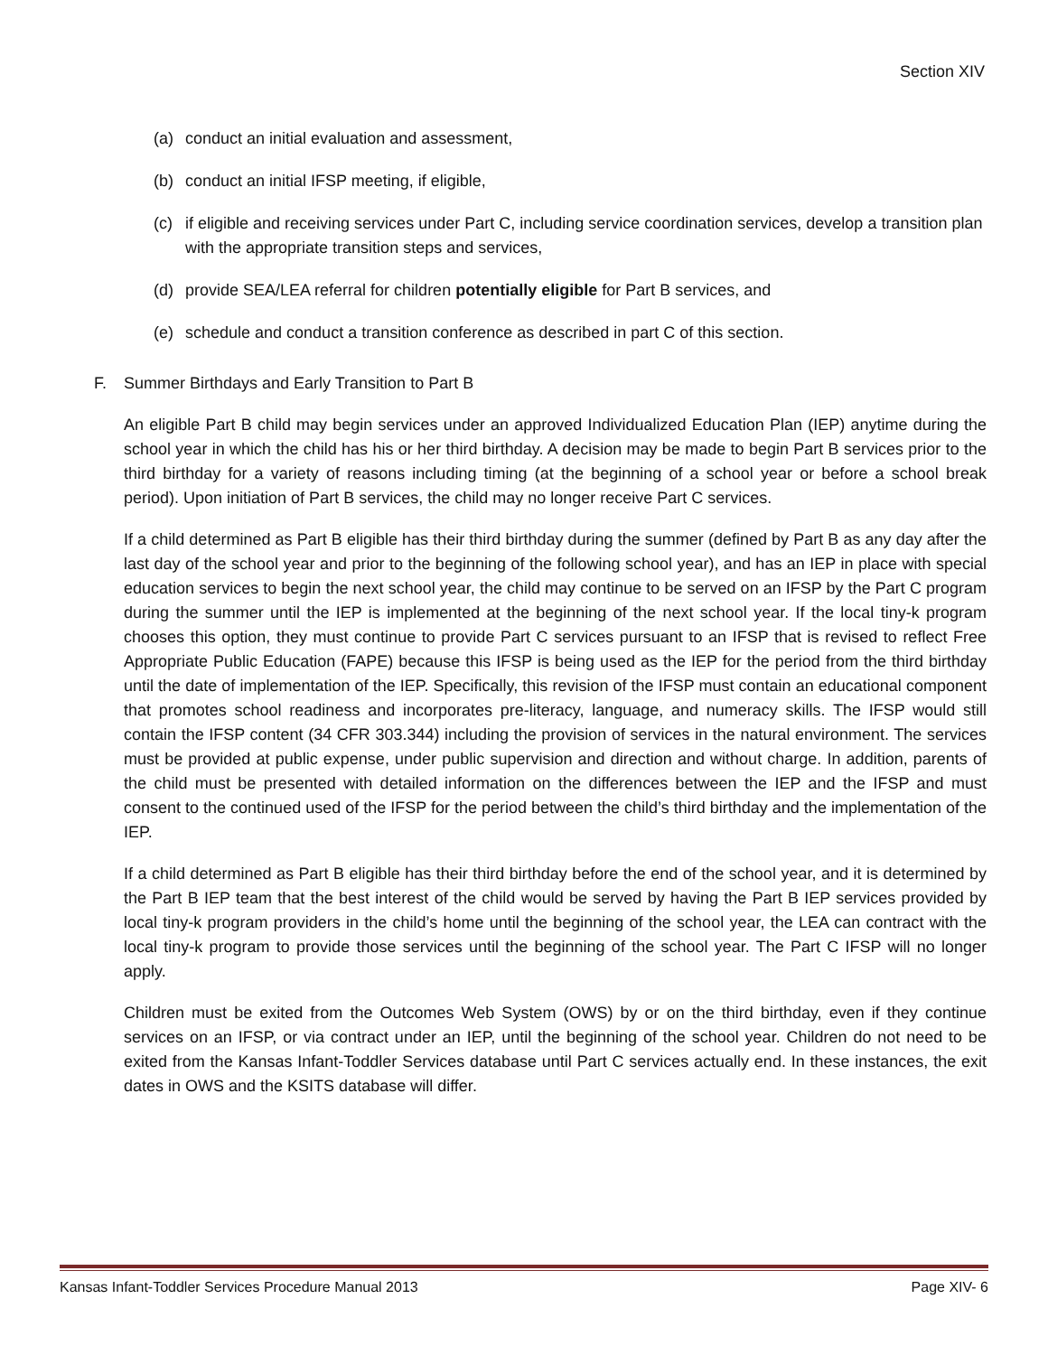Section XIV
(a) conduct an initial evaluation and assessment,
(b) conduct an initial IFSP meeting, if eligible,
(c) if eligible and receiving services under Part C, including service coordination services, develop a transition plan with the appropriate transition steps and services,
(d) provide SEA/LEA referral for children potentially eligible for Part B services, and
(e) schedule and conduct a transition conference as described in part C of this section.
F. Summer Birthdays and Early Transition to Part B
An eligible Part B child may begin services under an approved Individualized Education Plan (IEP) anytime during the school year in which the child has his or her third birthday. A decision may be made to begin Part B services prior to the third birthday for a variety of reasons including timing (at the beginning of a school year or before a school break period). Upon initiation of Part B services, the child may no longer receive Part C services.
If a child determined as Part B eligible has their third birthday during the summer (defined by Part B as any day after the last day of the school year and prior to the beginning of the following school year), and has an IEP in place with special education services to begin the next school year, the child may continue to be served on an IFSP by the Part C program during the summer until the IEP is implemented at the beginning of the next school year. If the local tiny-k program chooses this option, they must continue to provide Part C services pursuant to an IFSP that is revised to reflect Free Appropriate Public Education (FAPE) because this IFSP is being used as the IEP for the period from the third birthday until the date of implementation of the IEP. Specifically, this revision of the IFSP must contain an educational component that promotes school readiness and incorporates pre-literacy, language, and numeracy skills. The IFSP would still contain the IFSP content (34 CFR 303.344) including the provision of services in the natural environment. The services must be provided at public expense, under public supervision and direction and without charge. In addition, parents of the child must be presented with detailed information on the differences between the IEP and the IFSP and must consent to the continued used of the IFSP for the period between the child’s third birthday and the implementation of the IEP.
If a child determined as Part B eligible has their third birthday before the end of the school year, and it is determined by the Part B IEP team that the best interest of the child would be served by having the Part B IEP services provided by local tiny-k program providers in the child’s home until the beginning of the school year, the LEA can contract with the local tiny-k program to provide those services until the beginning of the school year. The Part C IFSP will no longer apply.
Children must be exited from the Outcomes Web System (OWS) by or on the third birthday, even if they continue services on an IFSP, or via contract under an IEP, until the beginning of the school year. Children do not need to be exited from the Kansas Infant-Toddler Services database until Part C services actually end. In these instances, the exit dates in OWS and the KSITS database will differ.
Kansas Infant-Toddler Services Procedure Manual 2013 Page XIV- 6